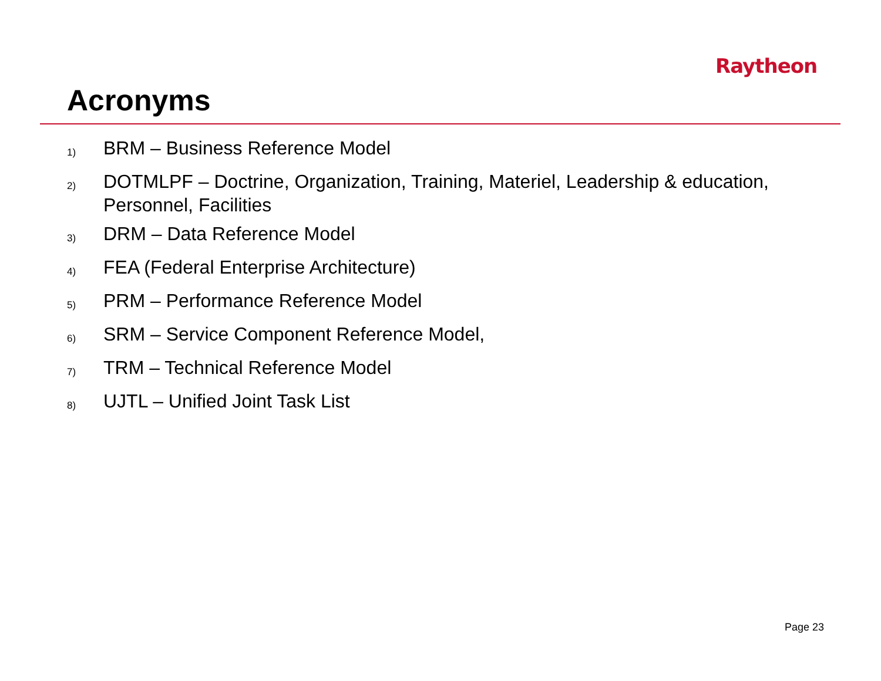Raytheon
Acronyms
1) BRM – Business Reference Model
2) DOTMLPF – Doctrine, Organization, Training, Materiel, Leadership & education, Personnel, Facilities
3) DRM – Data Reference Model
4) FEA (Federal Enterprise Architecture)
5) PRM – Performance Reference Model
6) SRM – Service Component Reference Model,
7) TRM – Technical Reference Model
8) UJTL – Unified Joint Task List
Page 23